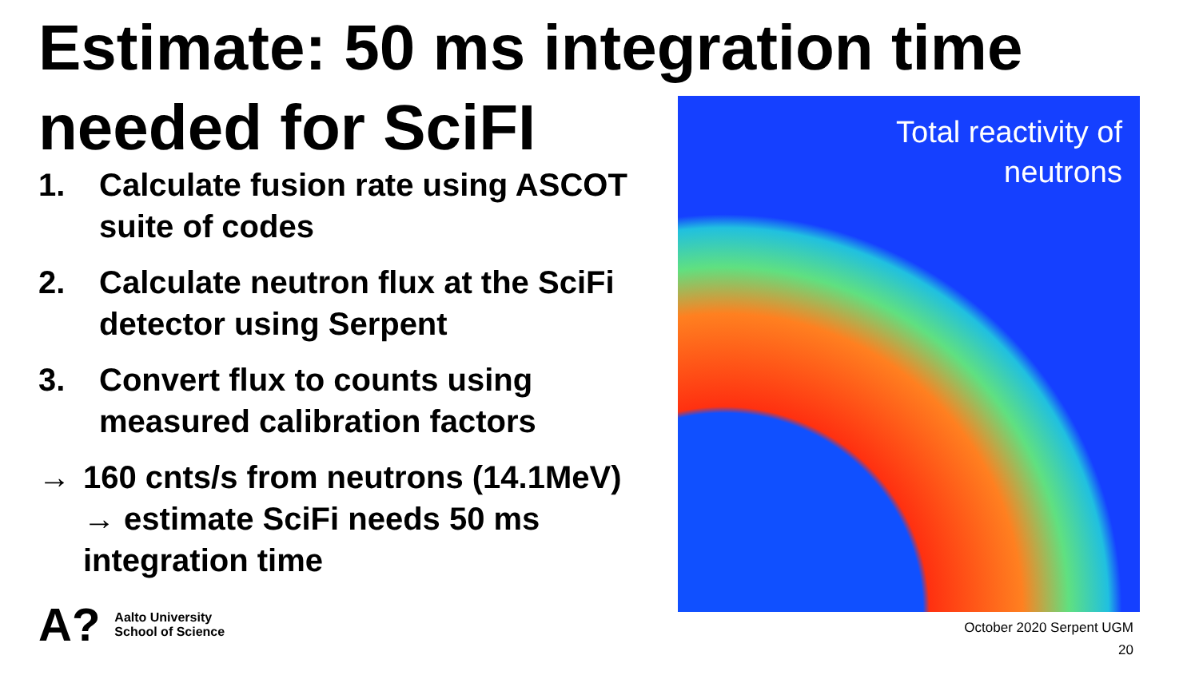Estimate: 50 ms integration time needed for SciFI
1. Calculate fusion rate using ASCOT suite of codes
2. Calculate neutron flux at the SciFi detector using Serpent
3. Convert flux to counts using measured calibration factors
→ 160 cnts/s from neutrons (14.1MeV) → estimate SciFi needs 50 ms integration time
Total reactivity of
neutrons
A? Aalto University
School of Science
October 2020 Serpent UGM
20